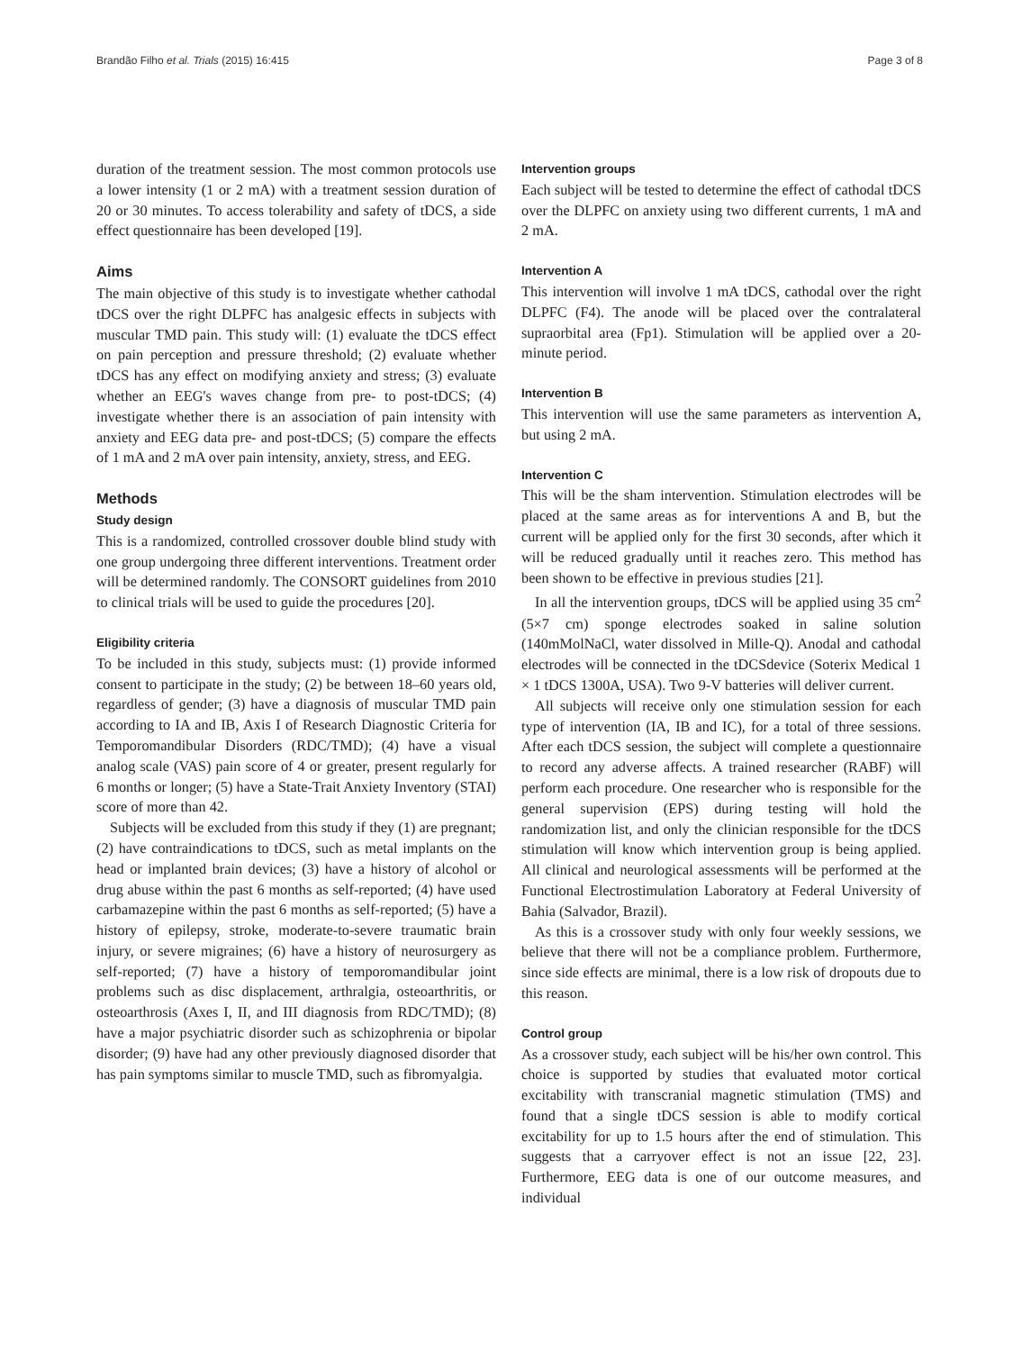Brandão Filho et al. Trials (2015) 16:415 Page 3 of 8
duration of the treatment session. The most common protocols use a lower intensity (1 or 2 mA) with a treatment session duration of 20 or 30 minutes. To access tolerability and safety of tDCS, a side effect questionnaire has been developed [19].
Aims
The main objective of this study is to investigate whether cathodal tDCS over the right DLPFC has analgesic effects in subjects with muscular TMD pain. This study will: (1) evaluate the tDCS effect on pain perception and pressure threshold; (2) evaluate whether tDCS has any effect on modifying anxiety and stress; (3) evaluate whether an EEG's waves change from pre- to post-tDCS; (4) investigate whether there is an association of pain intensity with anxiety and EEG data pre- and post-tDCS; (5) compare the effects of 1 mA and 2 mA over pain intensity, anxiety, stress, and EEG.
Methods
Study design
This is a randomized, controlled crossover double blind study with one group undergoing three different interventions. Treatment order will be determined randomly. The CONSORT guidelines from 2010 to clinical trials will be used to guide the procedures [20].
Eligibility criteria
To be included in this study, subjects must: (1) provide informed consent to participate in the study; (2) be between 18–60 years old, regardless of gender; (3) have a diagnosis of muscular TMD pain according to IA and IB, Axis I of Research Diagnostic Criteria for Temporomandibular Disorders (RDC/TMD); (4) have a visual analog scale (VAS) pain score of 4 or greater, present regularly for 6 months or longer; (5) have a State-Trait Anxiety Inventory (STAI) score of more than 42.
Subjects will be excluded from this study if they (1) are pregnant; (2) have contraindications to tDCS, such as metal implants on the head or implanted brain devices; (3) have a history of alcohol or drug abuse within the past 6 months as self-reported; (4) have used carbamazepine within the past 6 months as self-reported; (5) have a history of epilepsy, stroke, moderate-to-severe traumatic brain injury, or severe migraines; (6) have a history of neurosurgery as self-reported; (7) have a history of temporomandibular joint problems such as disc displacement, arthralgia, osteoarthritis, or osteoarthrosis (Axes I, II, and III diagnosis from RDC/TMD); (8) have a major psychiatric disorder such as schizophrenia or bipolar disorder; (9) have had any other previously diagnosed disorder that has pain symptoms similar to muscle TMD, such as fibromyalgia.
Intervention groups
Each subject will be tested to determine the effect of cathodal tDCS over the DLPFC on anxiety using two different currents, 1 mA and 2 mA.
Intervention A
This intervention will involve 1 mA tDCS, cathodal over the right DLPFC (F4). The anode will be placed over the contralateral supraorbital area (Fp1). Stimulation will be applied over a 20-minute period.
Intervention B
This intervention will use the same parameters as intervention A, but using 2 mA.
Intervention C
This will be the sham intervention. Stimulation electrodes will be placed at the same areas as for interventions A and B, but the current will be applied only for the first 30 seconds, after which it will be reduced gradually until it reaches zero. This method has been shown to be effective in previous studies [21].
In all the intervention groups, tDCS will be applied using 35 cm<sup>2</sup> (5×7 cm) sponge electrodes soaked in saline solution (140mMolNaCl, water dissolved in Mille-Q). Anodal and cathodal electrodes will be connected in the tDCSdevice (Soterix Medical 1 × 1 tDCS 1300A, USA). Two 9-V batteries will deliver current.
All subjects will receive only one stimulation session for each type of intervention (IA, IB and IC), for a total of three sessions. After each tDCS session, the subject will complete a questionnaire to record any adverse affects. A trained researcher (RABF) will perform each procedure. One researcher who is responsible for the general supervision (EPS) during testing will hold the randomization list, and only the clinician responsible for the tDCS stimulation will know which intervention group is being applied. All clinical and neurological assessments will be performed at the Functional Electrostimulation Laboratory at Federal University of Bahia (Salvador, Brazil).
As this is a crossover study with only four weekly sessions, we believe that there will not be a compliance problem. Furthermore, since side effects are minimal, there is a low risk of dropouts due to this reason.
Control group
As a crossover study, each subject will be his/her own control. This choice is supported by studies that evaluated motor cortical excitability with transcranial magnetic stimulation (TMS) and found that a single tDCS session is able to modify cortical excitability for up to 1.5 hours after the end of stimulation. This suggests that a carryover effect is not an issue [22, 23]. Furthermore, EEG data is one of our outcome measures, and individual